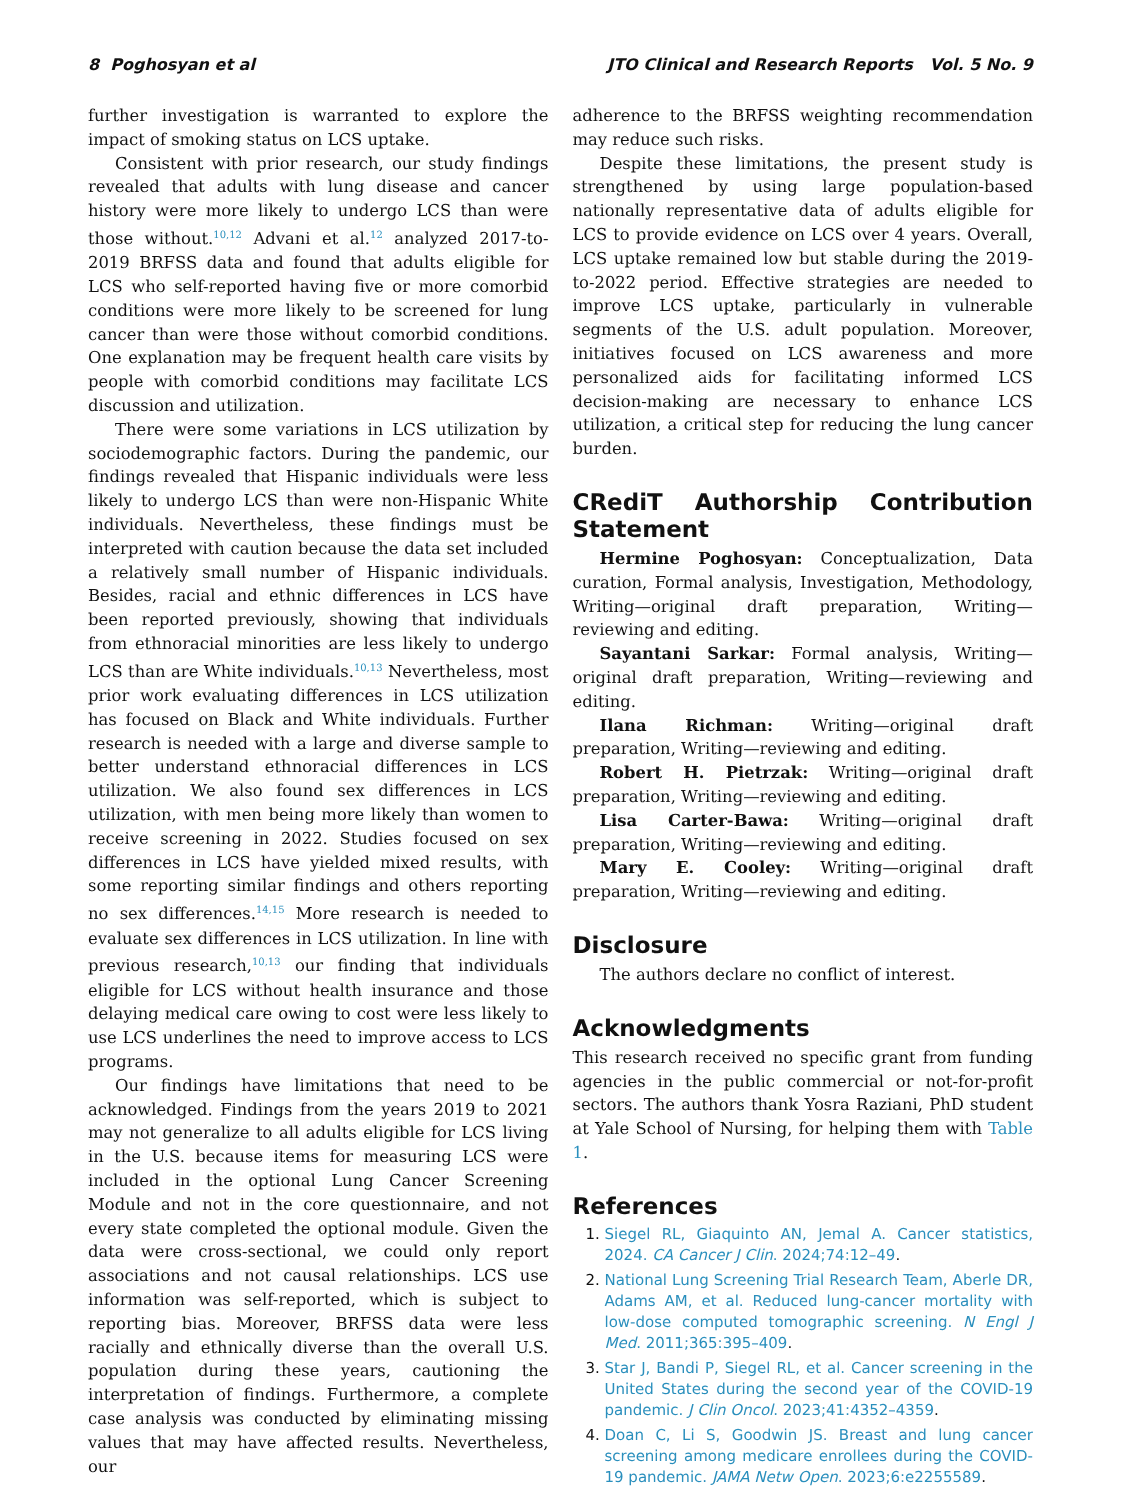8 Poghosyan et al JTO Clinical and Research Reports Vol. 5 No. 9
further investigation is warranted to explore the impact of smoking status on LCS uptake.
Consistent with prior research, our study findings revealed that adults with lung disease and cancer history were more likely to undergo LCS than were those without.<sup>10,12</sup> Advani et al.<sup>12</sup> analyzed 2017-to-2019 BRFSS data and found that adults eligible for LCS who self-reported having five or more comorbid conditions were more likely to be screened for lung cancer than were those without comorbid conditions. One explanation may be frequent health care visits by people with comorbid conditions may facilitate LCS discussion and utilization.
There were some variations in LCS utilization by sociodemographic factors. During the pandemic, our findings revealed that Hispanic individuals were less likely to undergo LCS than were non-Hispanic White individuals. Nevertheless, these findings must be interpreted with caution because the data set included a relatively small number of Hispanic individuals. Besides, racial and ethnic differences in LCS have been reported previously, showing that individuals from ethnoracial minorities are less likely to undergo LCS than are White individuals.<sup>10,13</sup> Nevertheless, most prior work evaluating differences in LCS utilization has focused on Black and White individuals. Further research is needed with a large and diverse sample to better understand ethnoracial differences in LCS utilization. We also found sex differences in LCS utilization, with men being more likely than women to receive screening in 2022. Studies focused on sex differences in LCS have yielded mixed results, with some reporting similar findings and others reporting no sex differences.<sup>14,15</sup> More research is needed to evaluate sex differences in LCS utilization. In line with previous research,<sup>10,13</sup> our finding that individuals eligible for LCS without health insurance and those delaying medical care owing to cost were less likely to use LCS underlines the need to improve access to LCS programs.
Our findings have limitations that need to be acknowledged. Findings from the years 2019 to 2021 may not generalize to all adults eligible for LCS living in the U.S. because items for measuring LCS were included in the optional Lung Cancer Screening Module and not in the core questionnaire, and not every state completed the optional module. Given the data were cross-sectional, we could only report associations and not causal relationships. LCS use information was self-reported, which is subject to reporting bias. Moreover, BRFSS data were less racially and ethnically diverse than the overall U.S. population during these years, cautioning the interpretation of findings. Furthermore, a complete case analysis was conducted by eliminating missing values that may have affected results. Nevertheless, our
adherence to the BRFSS weighting recommendation may reduce such risks.
Despite these limitations, the present study is strengthened by using large population-based nationally representative data of adults eligible for LCS to provide evidence on LCS over 4 years. Overall, LCS uptake remained low but stable during the 2019-to-2022 period. Effective strategies are needed to improve LCS uptake, particularly in vulnerable segments of the U.S. adult population. Moreover, initiatives focused on LCS awareness and more personalized aids for facilitating informed LCS decision-making are necessary to enhance LCS utilization, a critical step for reducing the lung cancer burden.
CRediT Authorship Contribution Statement
Hermine Poghosyan: Conceptualization, Data curation, Formal analysis, Investigation, Methodology, Writing—original draft preparation, Writing—reviewing and editing.
Sayantani Sarkar: Formal analysis, Writing—original draft preparation, Writing—reviewing and editing.
Ilana Richman: Writing—original draft preparation, Writing—reviewing and editing.
Robert H. Pietrzak: Writing—original draft preparation, Writing—reviewing and editing.
Lisa Carter-Bawa: Writing—original draft preparation, Writing—reviewing and editing.
Mary E. Cooley: Writing—original draft preparation, Writing—reviewing and editing.
Disclosure
The authors declare no conflict of interest.
Acknowledgments
This research received no specific grant from funding agencies in the public commercial or not-for-profit sectors. The authors thank Yosra Raziani, PhD student at Yale School of Nursing, for helping them with Table 1.
References
1. Siegel RL, Giaquinto AN, Jemal A. Cancer statistics, 2024. CA Cancer J Clin. 2024;74:12–49.
2. National Lung Screening Trial Research Team, Aberle DR, Adams AM, et al. Reduced lung-cancer mortality with low-dose computed tomographic screening. N Engl J Med. 2011;365:395–409.
3. Star J, Bandi P, Siegel RL, et al. Cancer screening in the United States during the second year of the COVID-19 pandemic. J Clin Oncol. 2023;41:4352–4359.
4. Doan C, Li S, Goodwin JS. Breast and lung cancer screening among medicare enrollees during the COVID-19 pandemic. JAMA Netw Open. 2023;6:e2255589.